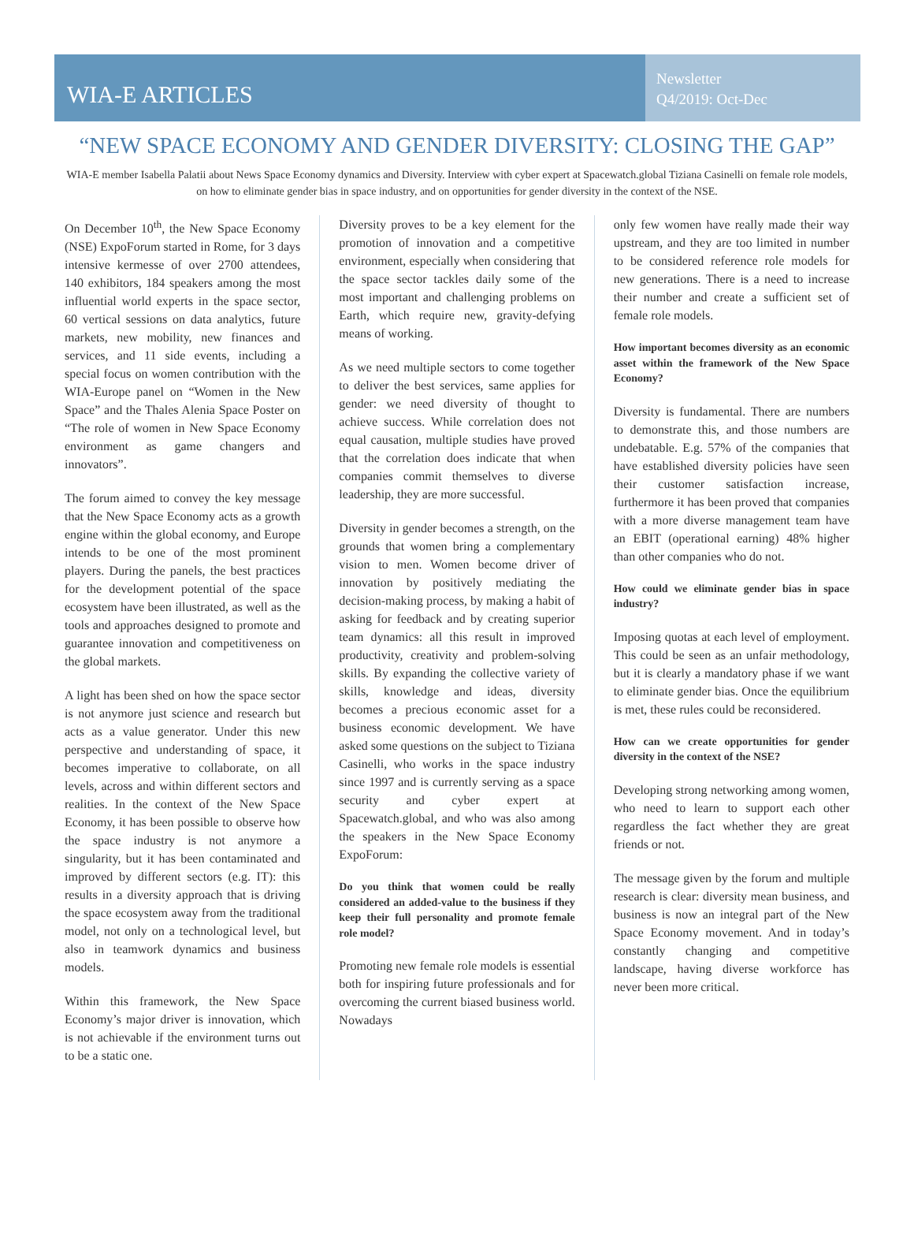WIA-E ARTICLES
Newsletter
Q4/2019: Oct-Dec
“NEW SPACE ECONOMY AND GENDER DIVERSITY: CLOSING THE GAP”
WIA-E member Isabella Palatii about News Space Economy dynamics and Diversity. Interview with cyber expert at Spacewatch.global Tiziana Casinelli on female role models, on how to eliminate gender bias in space industry, and on opportunities for gender diversity in the context of the NSE.
On December 10<sup>th</sup>, the New Space Economy (NSE) ExpoForum started in Rome, for 3 days intensive kermesse of over 2700 attendees, 140 exhibitors, 184 speakers among the most influential world experts in the space sector, 60 vertical sessions on data analytics, future markets, new mobility, new finances and services, and 11 side events, including a special focus on women contribution with the WIA-Europe panel on “Women in the New Space” and the Thales Alenia Space Poster on “The role of women in New Space Economy environment as game changers and innovators”.
The forum aimed to convey the key message that the New Space Economy acts as a growth engine within the global economy, and Europe intends to be one of the most prominent players. During the panels, the best practices for the development potential of the space ecosystem have been illustrated, as well as the tools and approaches designed to promote and guarantee innovation and competitiveness on the global markets.
A light has been shed on how the space sector is not anymore just science and research but acts as a value generator. Under this new perspective and understanding of space, it becomes imperative to collaborate, on all levels, across and within different sectors and realities. In the context of the New Space Economy, it has been possible to observe how the space industry is not anymore a singularity, but it has been contaminated and improved by different sectors (e.g. IT): this results in a diversity approach that is driving the space ecosystem away from the traditional model, not only on a technological level, but also in teamwork dynamics and business models.
Within this framework, the New Space Economy’s major driver is innovation, which is not achievable if the environment turns out to be a static one.
Diversity proves to be a key element for the promotion of innovation and a competitive environment, especially when considering that the space sector tackles daily some of the most important and challenging problems on Earth, which require new, gravity-defying means of working.
As we need multiple sectors to come together to deliver the best services, same applies for gender: we need diversity of thought to achieve success. While correlation does not equal causation, multiple studies have proved that the correlation does indicate that when companies commit themselves to diverse leadership, they are more successful.
Diversity in gender becomes a strength, on the grounds that women bring a complementary vision to men. Women become driver of innovation by positively mediating the decision-making process, by making a habit of asking for feedback and by creating superior team dynamics: all this result in improved productivity, creativity and problem-solving skills. By expanding the collective variety of skills, knowledge and ideas, diversity becomes a precious economic asset for a business economic development. We have asked some questions on the subject to Tiziana Casinelli, who works in the space industry since 1997 and is currently serving as a space security and cyber expert at Spacewatch.global, and who was also among the speakers in the New Space Economy ExpoForum:
Do you think that women could be really considered an added-value to the business if they keep their full personality and promote female role model?
Promoting new female role models is essential both for inspiring future professionals and for overcoming the current biased business world. Nowadays
only few women have really made their way upstream, and they are too limited in number to be considered reference role models for new generations. There is a need to increase their number and create a sufficient set of female role models.
How important becomes diversity as an economic asset within the framework of the New Space Economy?
Diversity is fundamental. There are numbers to demonstrate this, and those numbers are undebatable. E.g. 57% of the companies that have established diversity policies have seen their customer satisfaction increase, furthermore it has been proved that companies with a more diverse management team have an EBIT (operational earning) 48% higher than other companies who do not.
How could we eliminate gender bias in space industry?
Imposing quotas at each level of employment. This could be seen as an unfair methodology, but it is clearly a mandatory phase if we want to eliminate gender bias. Once the equilibrium is met, these rules could be reconsidered.
How can we create opportunities for gender diversity in the context of the NSE?
Developing strong networking among women, who need to learn to support each other regardless the fact whether they are great friends or not.
The message given by the forum and multiple research is clear: diversity mean business, and business is now an integral part of the New Space Economy movement. And in today’s constantly changing and competitive landscape, having diverse workforce has never been more critical.